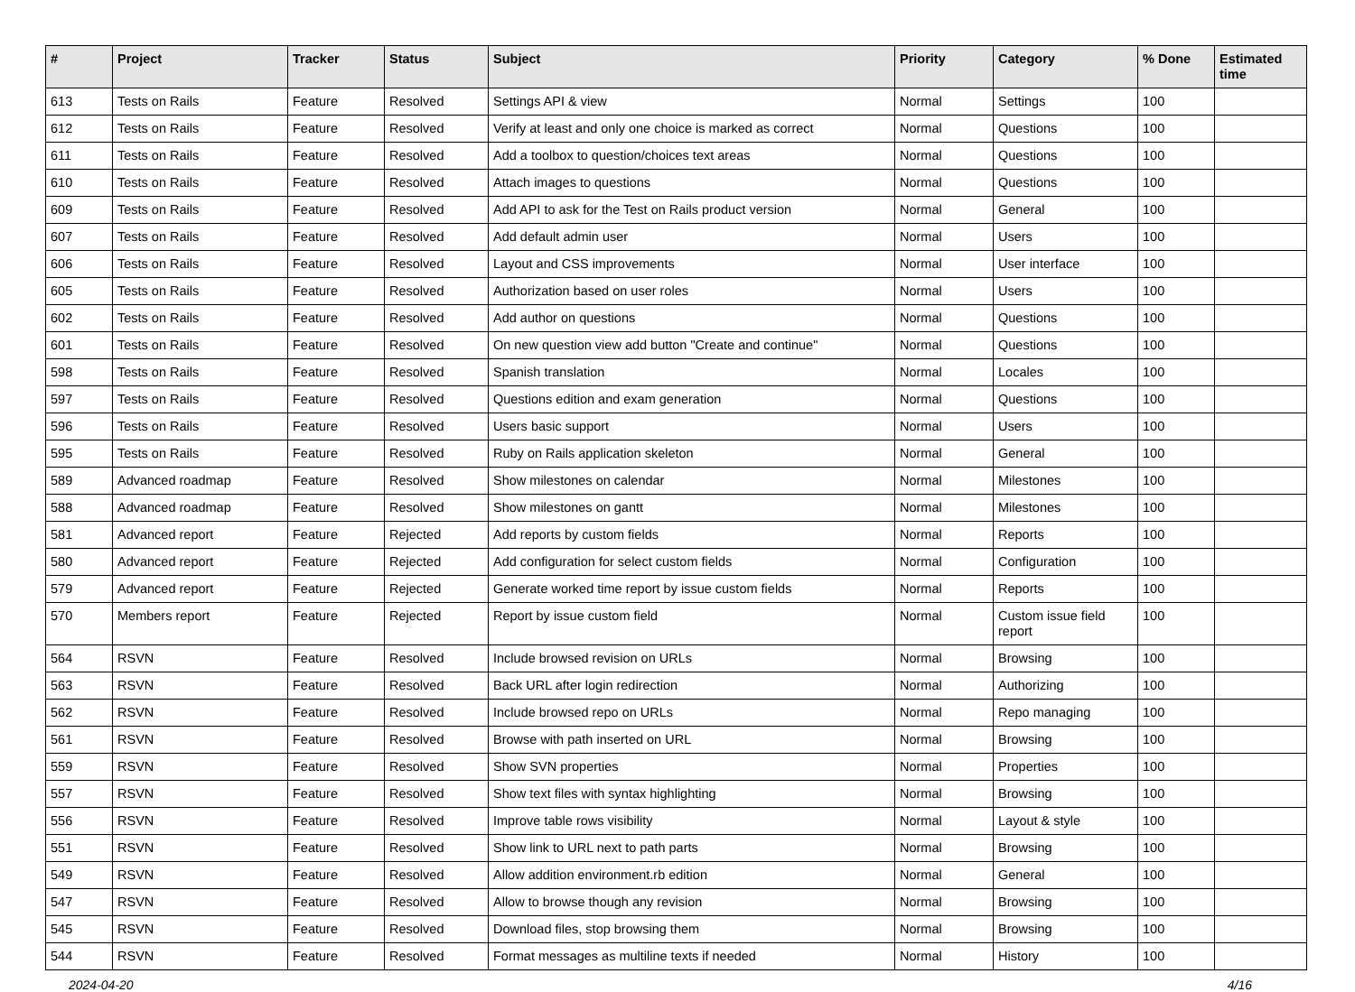| # | Project | Tracker | Status | Subject | Priority | Category | % Done | Estimated time |
| --- | --- | --- | --- | --- | --- | --- | --- | --- |
| 613 | Tests on Rails | Feature | Resolved | Settings API & view | Normal | Settings | 100 | |
| 612 | Tests on Rails | Feature | Resolved | Verify at least and only one choice is marked as correct | Normal | Questions | 100 | |
| 611 | Tests on Rails | Feature | Resolved | Add a toolbox to question/choices text areas | Normal | Questions | 100 | |
| 610 | Tests on Rails | Feature | Resolved | Attach images to questions | Normal | Questions | 100 | |
| 609 | Tests on Rails | Feature | Resolved | Add API to ask for the Test on Rails product version | Normal | General | 100 | |
| 607 | Tests on Rails | Feature | Resolved | Add default admin user | Normal | Users | 100 | |
| 606 | Tests on Rails | Feature | Resolved | Layout and CSS improvements | Normal | User interface | 100 | |
| 605 | Tests on Rails | Feature | Resolved | Authorization based on user roles | Normal | Users | 100 | |
| 602 | Tests on Rails | Feature | Resolved | Add author on questions | Normal | Questions | 100 | |
| 601 | Tests on Rails | Feature | Resolved | On new question view add button "Create and continue" | Normal | Questions | 100 | |
| 598 | Tests on Rails | Feature | Resolved | Spanish translation | Normal | Locales | 100 | |
| 597 | Tests on Rails | Feature | Resolved | Questions edition and exam generation | Normal | Questions | 100 | |
| 596 | Tests on Rails | Feature | Resolved | Users basic support | Normal | Users | 100 | |
| 595 | Tests on Rails | Feature | Resolved | Ruby on Rails application skeleton | Normal | General | 100 | |
| 589 | Advanced roadmap | Feature | Resolved | Show milestones on calendar | Normal | Milestones | 100 | |
| 588 | Advanced roadmap | Feature | Resolved | Show milestones on gantt | Normal | Milestones | 100 | |
| 581 | Advanced report | Feature | Rejected | Add reports by custom fields | Normal | Reports | 100 | |
| 580 | Advanced report | Feature | Rejected | Add configuration for select custom fields | Normal | Configuration | 100 | |
| 579 | Advanced report | Feature | Rejected | Generate worked time report by issue custom fields | Normal | Reports | 100 | |
| 570 | Members report | Feature | Rejected | Report by issue custom field | Normal | Custom issue field report | 100 | |
| 564 | RSVN | Feature | Resolved | Include browsed revision on URLs | Normal | Browsing | 100 | |
| 563 | RSVN | Feature | Resolved | Back URL after login redirection | Normal | Authorizing | 100 | |
| 562 | RSVN | Feature | Resolved | Include browsed repo on URLs | Normal | Repo managing | 100 | |
| 561 | RSVN | Feature | Resolved | Browse with path inserted on URL | Normal | Browsing | 100 | |
| 559 | RSVN | Feature | Resolved | Show SVN properties | Normal | Properties | 100 | |
| 557 | RSVN | Feature | Resolved | Show text files with syntax highlighting | Normal | Browsing | 100 | |
| 556 | RSVN | Feature | Resolved | Improve table rows visibility | Normal | Layout & style | 100 | |
| 551 | RSVN | Feature | Resolved | Show link to URL next to path parts | Normal | Browsing | 100 | |
| 549 | RSVN | Feature | Resolved | Allow addition environment.rb edition | Normal | General | 100 | |
| 547 | RSVN | Feature | Resolved | Allow to browse though any revision | Normal | Browsing | 100 | |
| 545 | RSVN | Feature | Resolved | Download files, stop browsing them | Normal | Browsing | 100 | |
| 544 | RSVN | Feature | Resolved | Format messages as multiline texts if needed | Normal | History | 100 | |
2024-04-20 4/16